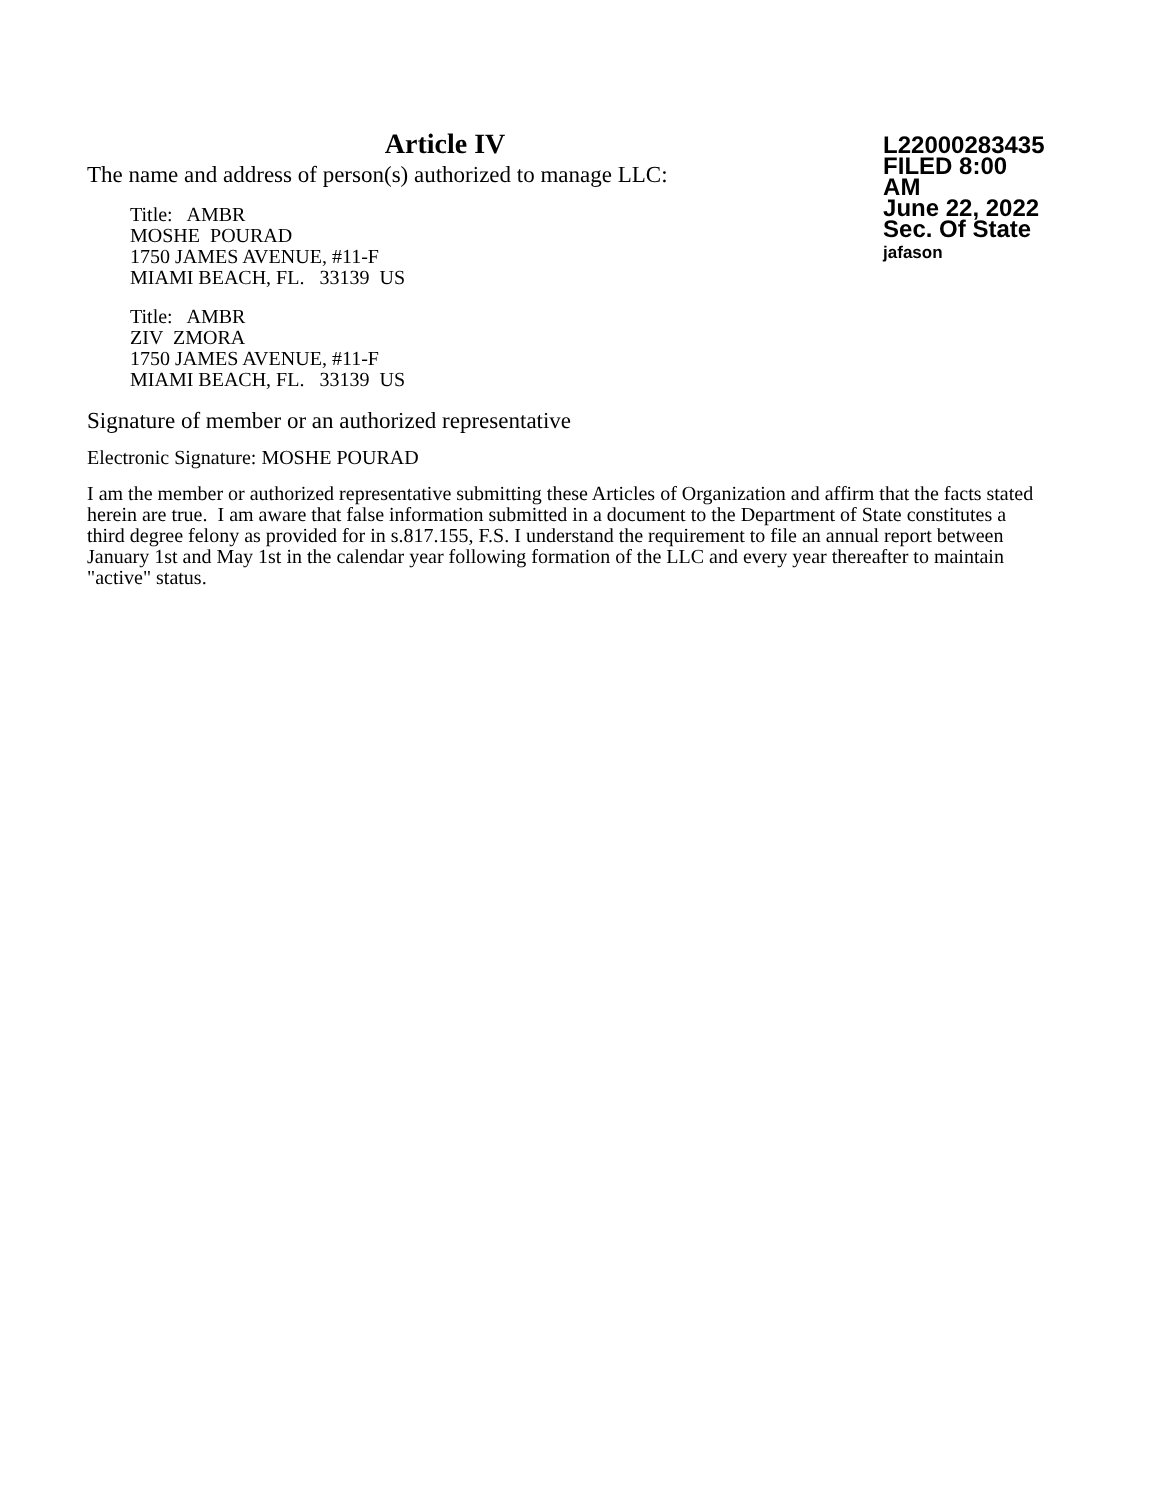Article IV
The name and address of person(s) authorized to manage LLC:
Title: AMBR
MOSHE POURAD
1750 JAMES AVENUE, #11-F
MIAMI BEACH, FL. 33139 US
Title: AMBR
ZIV ZMORA
1750 JAMES AVENUE, #11-F
MIAMI BEACH, FL. 33139 US
L22000283435
FILED 8:00 AM
June 22, 2022
Sec. Of State
jafason
Signature of member or an authorized representative
Electronic Signature: MOSHE POURAD
I am the member or authorized representative submitting these Articles of Organization and affirm that the facts stated herein are true. I am aware that false information submitted in a document to the Department of State constitutes a third degree felony as provided for in s.817.155, F.S. I understand the requirement to file an annual report between January 1st and May 1st in the calendar year following formation of the LLC and every year thereafter to maintain "active" status.